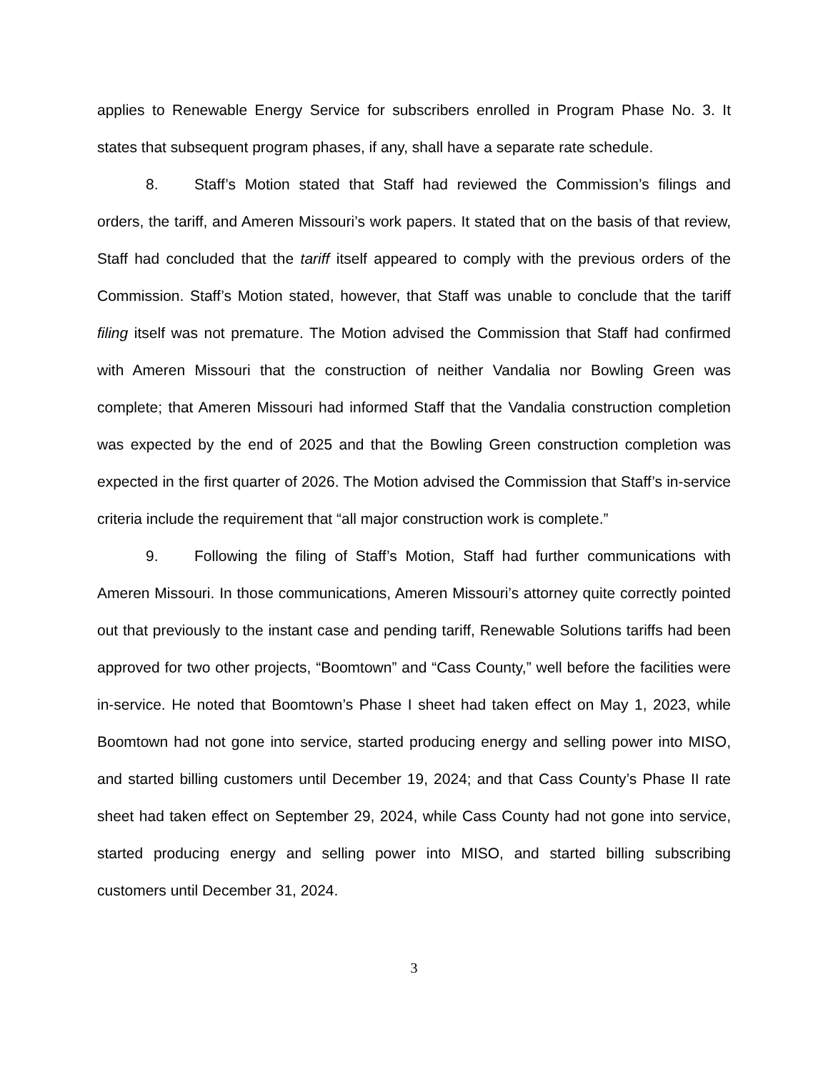applies to Renewable Energy Service for subscribers enrolled in Program Phase No. 3. It states that subsequent program phases, if any, shall have a separate rate schedule.
8. Staff’s Motion stated that Staff had reviewed the Commission’s filings and orders, the tariff, and Ameren Missouri’s work papers. It stated that on the basis of that review, Staff had concluded that the tariff itself appeared to comply with the previous orders of the Commission. Staff’s Motion stated, however, that Staff was unable to conclude that the tariff filing itself was not premature. The Motion advised the Commission that Staff had confirmed with Ameren Missouri that the construction of neither Vandalia nor Bowling Green was complete; that Ameren Missouri had informed Staff that the Vandalia construction completion was expected by the end of 2025 and that the Bowling Green construction completion was expected in the first quarter of 2026. The Motion advised the Commission that Staff’s in-service criteria include the requirement that “all major construction work is complete.”
9. Following the filing of Staff’s Motion, Staff had further communications with Ameren Missouri. In those communications, Ameren Missouri’s attorney quite correctly pointed out that previously to the instant case and pending tariff, Renewable Solutions tariffs had been approved for two other projects, “Boomtown” and “Cass County,” well before the facilities were in-service. He noted that Boomtown’s Phase I sheet had taken effect on May 1, 2023, while Boomtown had not gone into service, started producing energy and selling power into MISO, and started billing customers until December 19, 2024; and that Cass County’s Phase II rate sheet had taken effect on September 29, 2024, while Cass County had not gone into service, started producing energy and selling power into MISO, and started billing subscribing customers until December 31, 2024.
3